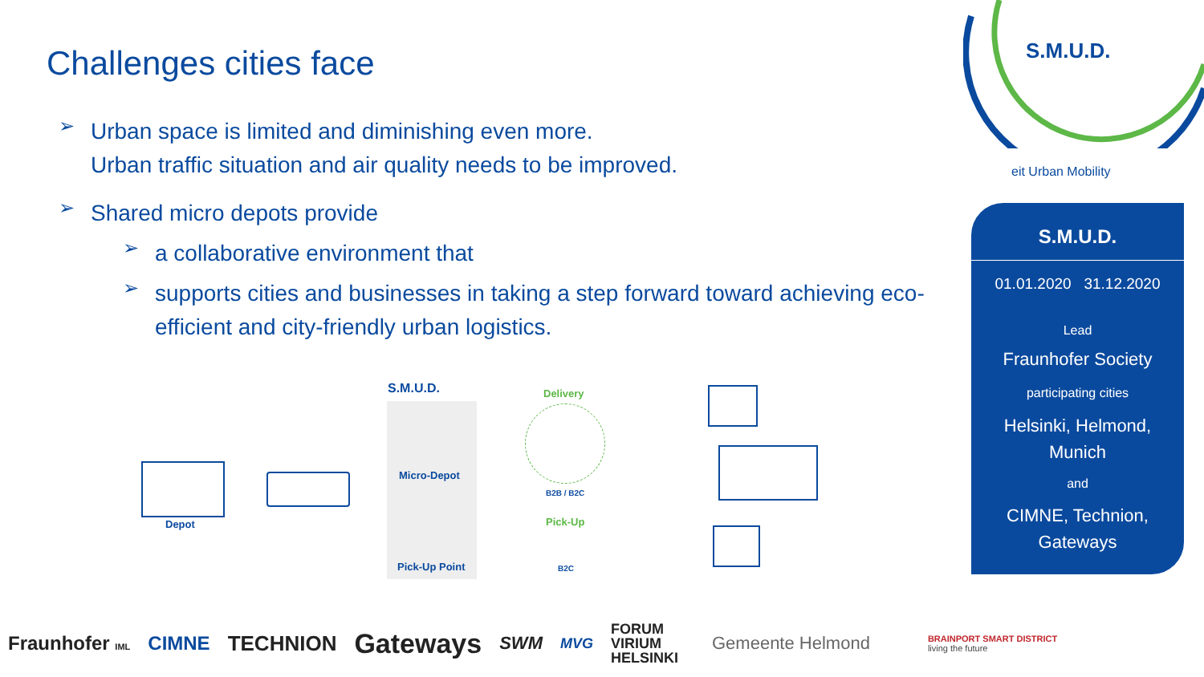Challenges cities face
➢
Urban space is limited and diminishing even more.
Urban traffic situation and air quality needs to be improved.
➢
Shared micro depots provide
➢
a collaborative environment that
➢
supports cities and businesses in taking a step forward toward achieving eco-efficient and city-friendly urban logistics.
S.M.U.D.
eit Urban Mobility
S.M.U.D.
01.01.2020 31.12.2020
Lead
Fraunhofer Society
participating cities
Helsinki, Helmond,
Munich
and
CIMNE, Technion,
Gateways
S.M.U.D.
Depot
Micro-Depot
Pick-Up Point
Delivery
B2B / B2C
Pick-Up
B2C
Fraunhofer IML CIMNE TECHNION Gateways SWM MVG FORUM
VIRIUM
HELSINKI Gemeente Helmond BRAINPORT SMART DISTRICT
living the future